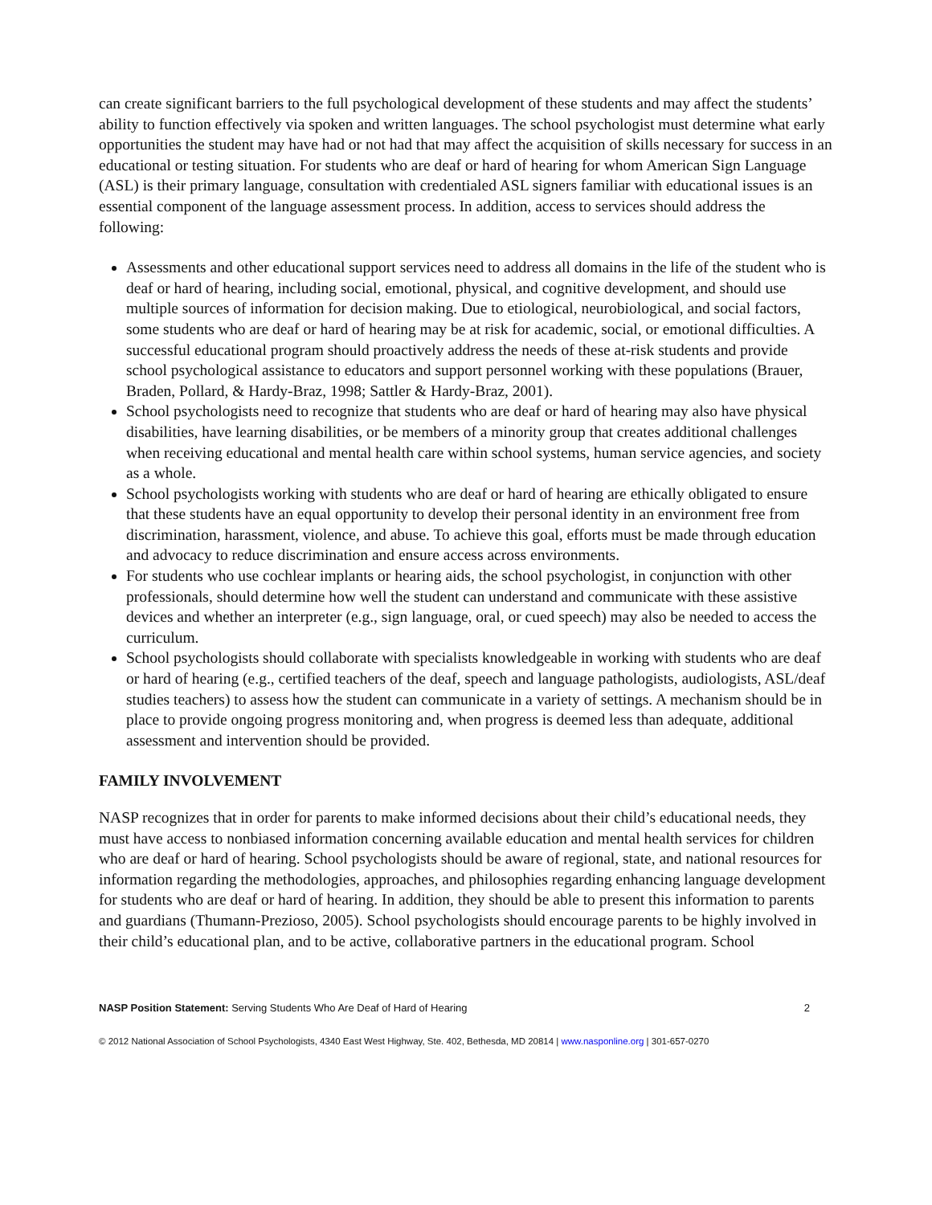can create significant barriers to the full psychological development of these students and may affect the students’ ability to function effectively via spoken and written languages. The school psychologist must determine what early opportunities the student may have had or not had that may affect the acquisition of skills necessary for success in an educational or testing situation. For students who are deaf or hard of hearing for whom American Sign Language (ASL) is their primary language, consultation with credentialed ASL signers familiar with educational issues is an essential component of the language assessment process. In addition, access to services should address the following:
Assessments and other educational support services need to address all domains in the life of the student who is deaf or hard of hearing, including social, emotional, physical, and cognitive development, and should use multiple sources of information for decision making. Due to etiological, neurobiological, and social factors, some students who are deaf or hard of hearing may be at risk for academic, social, or emotional difficulties. A successful educational program should proactively address the needs of these at-risk students and provide school psychological assistance to educators and support personnel working with these populations (Brauer, Braden, Pollard, & Hardy-Braz, 1998; Sattler & Hardy-Braz, 2001).
School psychologists need to recognize that students who are deaf or hard of hearing may also have physical disabilities, have learning disabilities, or be members of a minority group that creates additional challenges when receiving educational and mental health care within school systems, human service agencies, and society as a whole.
School psychologists working with students who are deaf or hard of hearing are ethically obligated to ensure that these students have an equal opportunity to develop their personal identity in an environment free from discrimination, harassment, violence, and abuse. To achieve this goal, efforts must be made through education and advocacy to reduce discrimination and ensure access across environments.
For students who use cochlear implants or hearing aids, the school psychologist, in conjunction with other professionals, should determine how well the student can understand and communicate with these assistive devices and whether an interpreter (e.g., sign language, oral, or cued speech) may also be needed to access the curriculum.
School psychologists should collaborate with specialists knowledgeable in working with students who are deaf or hard of hearing (e.g., certified teachers of the deaf, speech and language pathologists, audiologists, ASL/deaf studies teachers) to assess how the student can communicate in a variety of settings. A mechanism should be in place to provide ongoing progress monitoring and, when progress is deemed less than adequate, additional assessment and intervention should be provided.
FAMILY INVOLVEMENT
NASP recognizes that in order for parents to make informed decisions about their child’s educational needs, they must have access to nonbiased information concerning available education and mental health services for children who are deaf or hard of hearing. School psychologists should be aware of regional, state, and national resources for information regarding the methodologies, approaches, and philosophies regarding enhancing language development for students who are deaf or hard of hearing. In addition, they should be able to present this information to parents and guardians (Thumann-Prezioso, 2005). School psychologists should encourage parents to be highly involved in their child’s educational plan, and to be active, collaborative partners in the educational program. School
NASP Position Statement: Serving Students Who Are Deaf of Hard of Hearing 2
© 2012 National Association of School Psychologists, 4340 East West Highway, Ste. 402, Bethesda, MD 20814 | www.nasponline.org | 301-657-0270